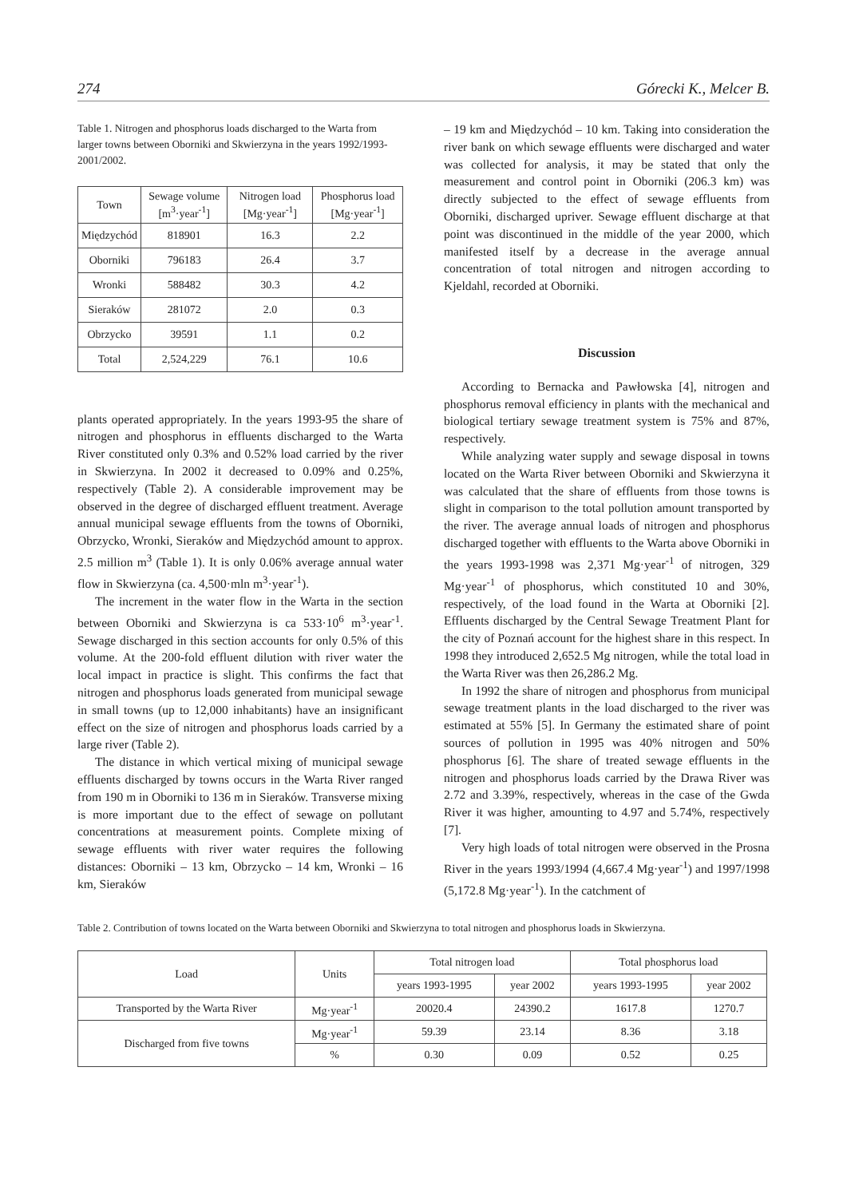274 Górecki K., Melcer B.
Table 1. Nitrogen and phosphorus loads discharged to the Warta from larger towns between Oborniki and Skwierzyna in the years 1992/1993-2001/2002.
| Town | Sewage volume [m<sup>3</sup>·year<sup>-1</sup>] | Nitrogen load [Mg·year<sup>-1</sup>] | Phosphorus load [Mg·year<sup>-1</sup>] |
| --- | --- | --- | --- |
| Międzychód | 818901 | 16.3 | 2.2 |
| Oborniki | 796183 | 26.4 | 3.7 |
| Wronki | 588482 | 30.3 | 4.2 |
| Sieraków | 281072 | 2.0 | 0.3 |
| Obrzycko | 39591 | 1.1 | 0.2 |
| Total | 2,524,229 | 76.1 | 10.6 |
plants operated appropriately. In the years 1993-95 the share of nitrogen and phosphorus in effluents discharged to the Warta River constituted only 0.3% and 0.52% load carried by the river in Skwierzyna. In 2002 it decreased to 0.09% and 0.25%, respectively (Table 2). A considerable improvement may be observed in the degree of discharged effluent treatment. Average annual municipal sewage effluents from the towns of Oborniki, Obrzycko, Wronki, Sieraków and Międzychód amount to approx. 2.5 million m<sup>3</sup> (Table 1). It is only 0.06% average annual water flow in Skwierzyna (ca. 4,500·mln m<sup>3</sup>·year<sup>-1</sup>).
The increment in the water flow in the Warta in the section between Oborniki and Skwierzyna is ca 533·10<sup>6</sup> m<sup>3</sup>·year<sup>-1</sup>. Sewage discharged in this section accounts for only 0.5% of this volume. At the 200-fold effluent dilution with river water the local impact in practice is slight. This confirms the fact that nitrogen and phosphorus loads generated from municipal sewage in small towns (up to 12,000 inhabitants) have an insignificant effect on the size of nitrogen and phosphorus loads carried by a large river (Table 2).
The distance in which vertical mixing of municipal sewage effluents discharged by towns occurs in the Warta River ranged from 190 m in Oborniki to 136 m in Sieraków. Transverse mixing is more important due to the effect of sewage on pollutant concentrations at measurement points. Complete mixing of sewage effluents with river water requires the following distances: Oborniki – 13 km, Obrzycko – 14 km, Wronki – 16 km, Sieraków
– 19 km and Międzychód – 10 km. Taking into consideration the river bank on which sewage effluents were discharged and water was collected for analysis, it may be stated that only the measurement and control point in Oborniki (206.3 km) was directly subjected to the effect of sewage effluents from Oborniki, discharged upriver. Sewage effluent discharge at that point was discontinued in the middle of the year 2000, which manifested itself by a decrease in the average annual concentration of total nitrogen and nitrogen according to Kjeldahl, recorded at Oborniki.
Discussion
According to Bernacka and Pawłowska [4], nitrogen and phosphorus removal efficiency in plants with the mechanical and biological tertiary sewage treatment system is 75% and 87%, respectively.
While analyzing water supply and sewage disposal in towns located on the Warta River between Oborniki and Skwierzyna it was calculated that the share of effluents from those towns is slight in comparison to the total pollution amount transported by the river. The average annual loads of nitrogen and phosphorus discharged together with effluents to the Warta above Oborniki in the years 1993-1998 was 2,371 Mg·year<sup>-1</sup> of nitrogen, 329 Mg·year<sup>-1</sup> of phosphorus, which constituted 10 and 30%, respectively, of the load found in the Warta at Oborniki [2]. Effluents discharged by the Central Sewage Treatment Plant for the city of Poznań account for the highest share in this respect. In 1998 they introduced 2,652.5 Mg nitrogen, while the total load in the Warta River was then 26,286.2 Mg.
In 1992 the share of nitrogen and phosphorus from municipal sewage treatment plants in the load discharged to the river was estimated at 55% [5]. In Germany the estimated share of point sources of pollution in 1995 was 40% nitrogen and 50% phosphorus [6]. The share of treated sewage effluents in the nitrogen and phosphorus loads carried by the Drawa River was 2.72 and 3.39%, respectively, whereas in the case of the Gwda River it was higher, amounting to 4.97 and 5.74%, respectively [7].
Very high loads of total nitrogen were observed in the Prosna River in the years 1993/1994 (4,667.4 Mg·year<sup>-1</sup>) and 1997/1998 (5,172.8 Mg·year<sup>-1</sup>). In the catchment of
Table 2. Contribution of towns located on the Warta between Oborniki and Skwierzyna to total nitrogen and phosphorus loads in Skwierzyna.
| Load | Units | Total nitrogen load | | Total phosphorus load | |
| --- | --- | --- | --- | --- | --- |
| | | years 1993-1995 | year 2002 | years 1993-1995 | year 2002 |
| Transported by the Warta River | Mg·year<sup>-1</sup> | 20020.4 | 24390.2 | 1617.8 | 1270.7 |
| Discharged from five towns | Mg·year<sup>-1</sup> | 59.39 | 23.14 | 8.36 | 3.18 |
| | % | 0.30 | 0.09 | 0.52 | 0.25 |